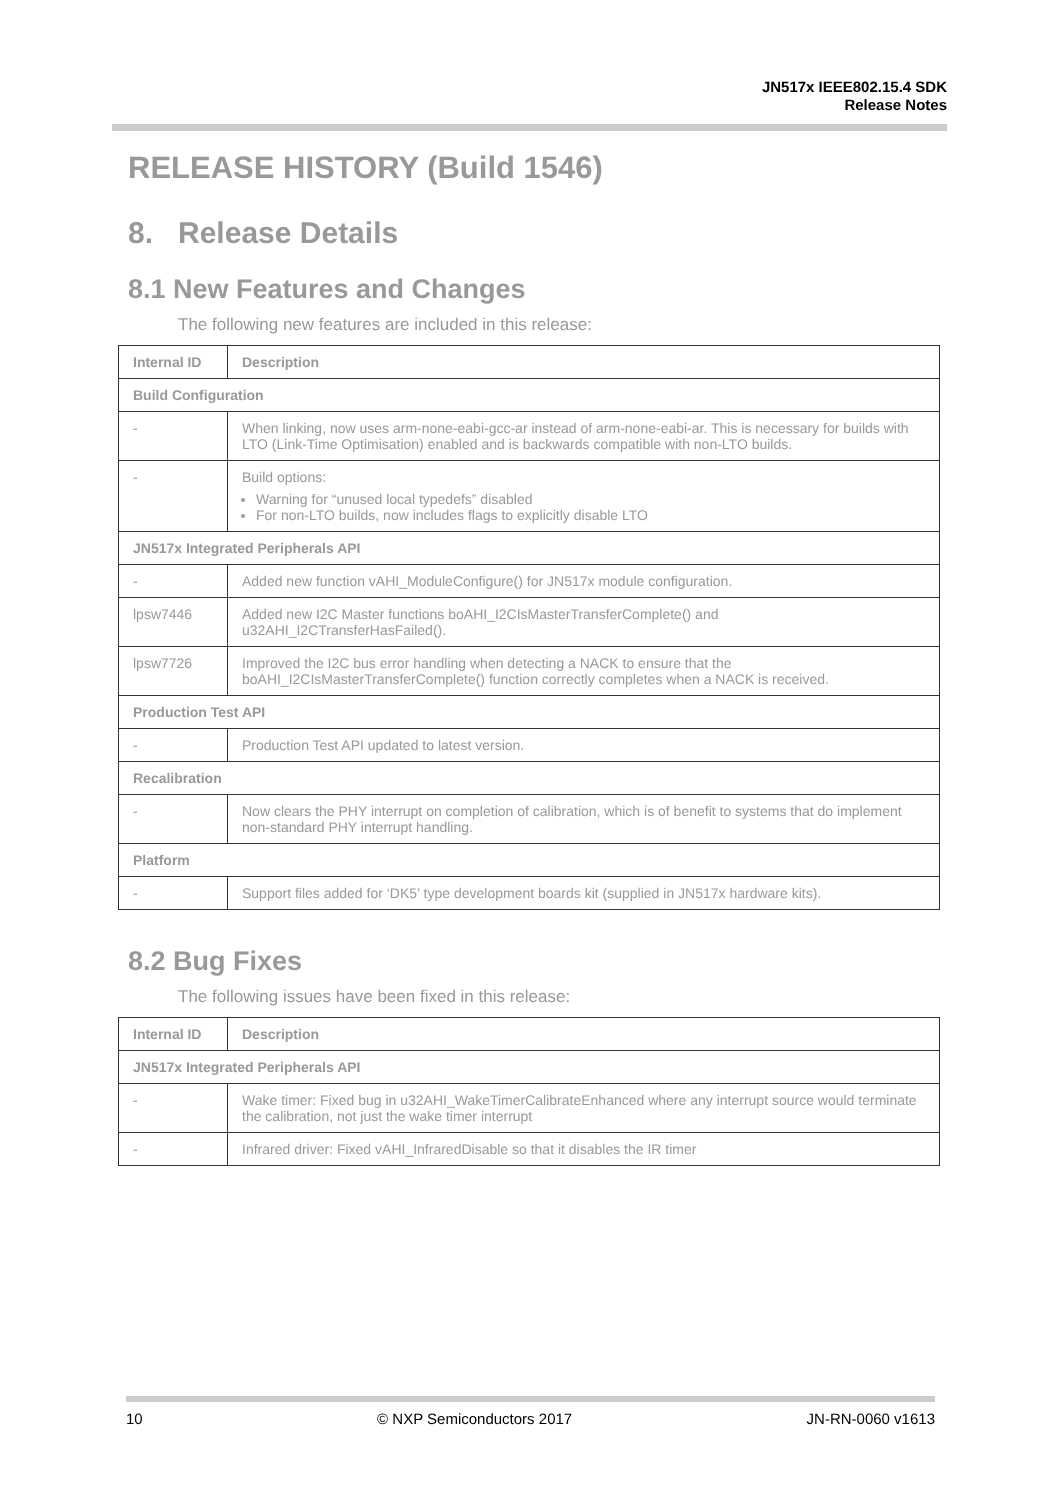JN517x IEEE802.15.4 SDK
Release Notes
RELEASE HISTORY (Build 1546)
8. Release Details
8.1 New Features and Changes
The following new features are included in this release:
| Internal ID | Description |
| --- | --- |
| Build Configuration | |
| - | When linking, now uses arm-none-eabi-gcc-ar instead of arm-none-eabi-ar. This is necessary for builds with LTO (Link-Time Optimisation) enabled and is backwards compatible with non-LTO builds. |
| - | Build options: Warning for “unused local typedefs” disabled For non-LTO builds, now includes flags to explicitly disable LTO |
| JN517x Integrated Peripherals API | |
| - | Added new function vAHI_ModuleConfigure() for JN517x module configuration. |
| lpsw7446 | Added new I2C Master functions boAHI_I2CIsMasterTransferComplete() and u32AHI_I2CTransferHasFailed(). |
| lpsw7726 | Improved the I2C bus error handling when detecting a NACK to ensure that the boAHI_I2CIsMasterTransferComplete() function correctly completes when a NACK is received. |
| Production Test API | |
| - | Production Test API updated to latest version. |
| Recalibration | |
| - | Now clears the PHY interrupt on completion of calibration, which is of benefit to systems that do implement non-standard PHY interrupt handling. |
| Platform | |
| - | Support files added for ‘DK5’ type development boards kit (supplied in JN517x hardware kits). |
8.2 Bug Fixes
The following issues have been fixed in this release:
| Internal ID | Description |
| --- | --- |
| JN517x Integrated Peripherals API | |
| - | Wake timer: Fixed bug in u32AHI_WakeTimerCalibrateEnhanced where any interrupt source would terminate the calibration, not just the wake timer interrupt |
| - | Infrared driver: Fixed vAHI_InfraredDisable so that it disables the IR timer |
10 © NXP Semiconductors 2017 JN-RN-0060 v1613